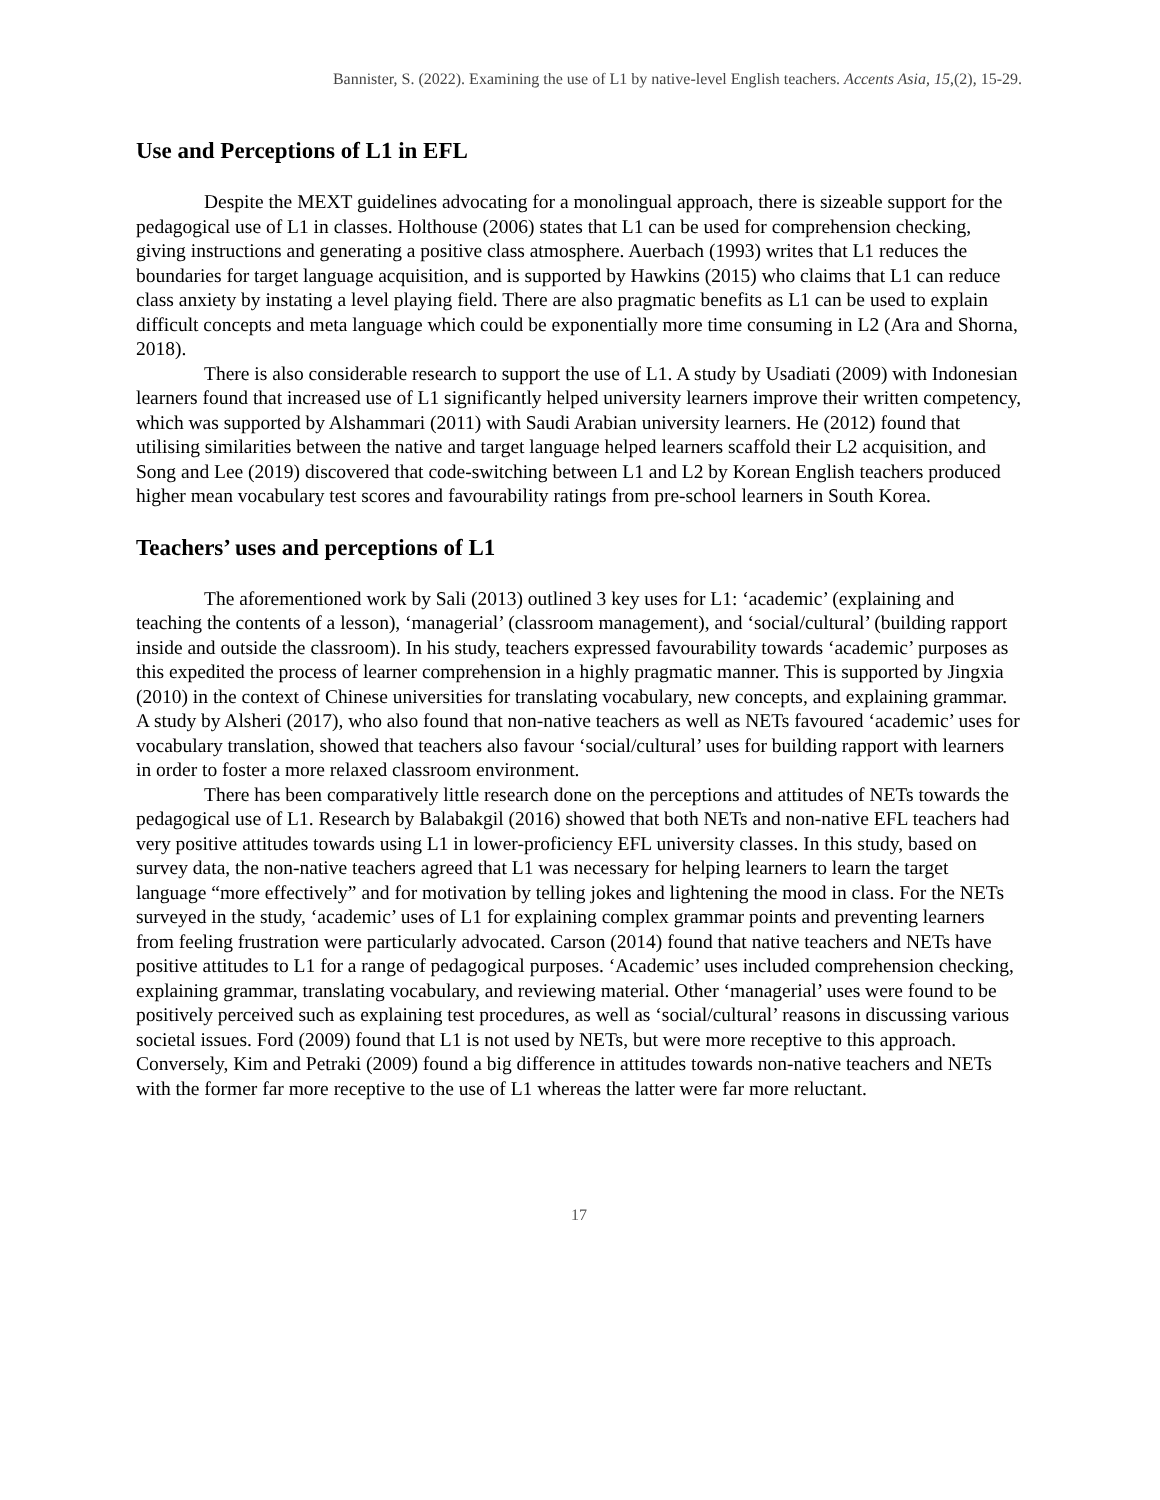Bannister, S. (2022). Examining the use of L1 by native-level English teachers. Accents Asia, 15,(2), 15-29.
Use and Perceptions of L1 in EFL
Despite the MEXT guidelines advocating for a monolingual approach, there is sizeable support for the pedagogical use of L1 in classes. Holthouse (2006) states that L1 can be used for comprehension checking, giving instructions and generating a positive class atmosphere. Auerbach (1993) writes that L1 reduces the boundaries for target language acquisition, and is supported by Hawkins (2015) who claims that L1 can reduce class anxiety by instating a level playing field. There are also pragmatic benefits as L1 can be used to explain difficult concepts and meta language which could be exponentially more time consuming in L2 (Ara and Shorna, 2018).
There is also considerable research to support the use of L1. A study by Usadiati (2009) with Indonesian learners found that increased use of L1 significantly helped university learners improve their written competency, which was supported by Alshammari (2011) with Saudi Arabian university learners. He (2012) found that utilising similarities between the native and target language helped learners scaffold their L2 acquisition, and Song and Lee (2019) discovered that code-switching between L1 and L2 by Korean English teachers produced higher mean vocabulary test scores and favourability ratings from pre-school learners in South Korea.
Teachers’ uses and perceptions of L1
The aforementioned work by Sali (2013) outlined 3 key uses for L1: ‘academic’ (explaining and teaching the contents of a lesson), ‘managerial’ (classroom management), and ‘social/cultural’ (building rapport inside and outside the classroom). In his study, teachers expressed favourability towards ‘academic’ purposes as this expedited the process of learner comprehension in a highly pragmatic manner. This is supported by Jingxia (2010) in the context of Chinese universities for translating vocabulary, new concepts, and explaining grammar. A study by Alsheri (2017), who also found that non-native teachers as well as NETs favoured ‘academic’ uses for vocabulary translation, showed that teachers also favour ‘social/cultural’ uses for building rapport with learners in order to foster a more relaxed classroom environment.
There has been comparatively little research done on the perceptions and attitudes of NETs towards the pedagogical use of L1. Research by Balabakgil (2016) showed that both NETs and non-native EFL teachers had very positive attitudes towards using L1 in lower-proficiency EFL university classes. In this study, based on survey data, the non-native teachers agreed that L1 was necessary for helping learners to learn the target language “more effectively” and for motivation by telling jokes and lightening the mood in class. For the NETs surveyed in the study, ‘academic’ uses of L1 for explaining complex grammar points and preventing learners from feeling frustration were particularly advocated. Carson (2014) found that native teachers and NETs have positive attitudes to L1 for a range of pedagogical purposes. ‘Academic’ uses included comprehension checking, explaining grammar, translating vocabulary, and reviewing material. Other ‘managerial’ uses were found to be positively perceived such as explaining test procedures, as well as ‘social/cultural’ reasons in discussing various societal issues. Ford (2009) found that L1 is not used by NETs, but were more receptive to this approach. Conversely, Kim and Petraki (2009) found a big difference in attitudes towards non-native teachers and NETs with the former far more receptive to the use of L1 whereas the latter were far more reluctant.
17